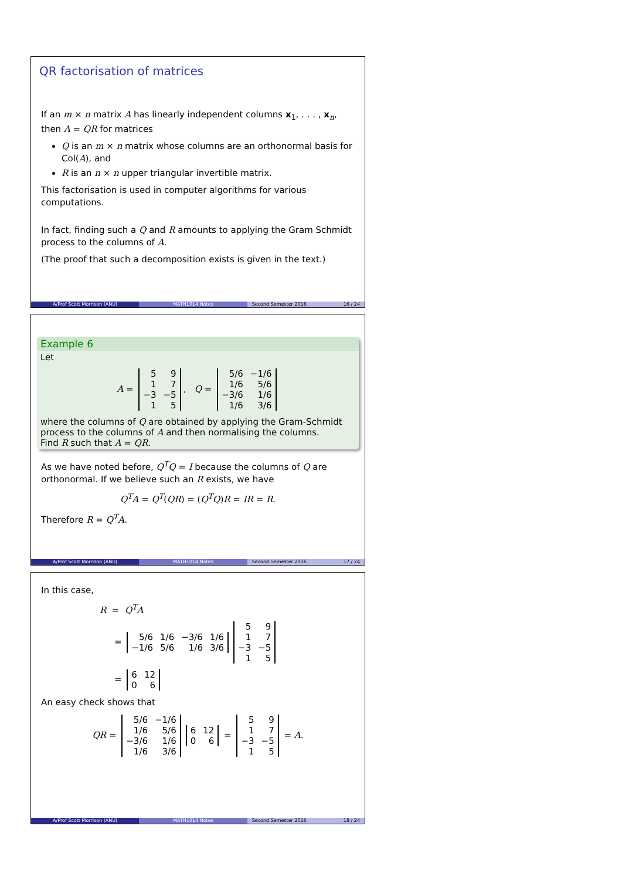QR factorisation of matrices
If an m × n matrix A has linearly independent columns x<sub>1</sub>, . . . , x<sub>n</sub>, then A = QR for matrices
Q is an m × n matrix whose columns are an orthonormal basis for Col(A), and
R is an n × n upper triangular invertible matrix.
This factorisation is used in computer algorithms for various computations.
In fact, finding such a Q and R amounts to applying the Gram Schmidt process to the columns of A.
(The proof that such a decomposition exists is given in the text.)
A/Prof Scott Morrison (ANU) MATH1014 Notes Second Semester 2016 16 / 24
Example 6
Let
A =
| 5 | 9 |
| 1 | 7 |
| −3 | −5 |
| 1 | 5 |
, Q =
| 5/6 | −1/6 |
| 1/6 | 5/6 |
| −3/6 | 1/6 |
| 1/6 | 3/6 |
where the columns of Q are obtained by applying the Gram-Schmidt process to the columns of A and then normalising the columns.
Find R such that A = QR.
As we have noted before, Q<sup>T</sup>Q = I because the columns of Q are orthonormal. If we believe such an R exists, we have
Q<sup>T</sup>A = Q<sup>T</sup>(QR) = (Q<sup>T</sup>Q)R = IR = R.
Therefore R = Q<sup>T</sup>A.
A/Prof Scott Morrison (ANU) MATH1014 Notes Second Semester 2016 17 / 24
In this case,
R = Q<sup>T</sup>A
=
| 5/6 | 1/6 | −3/6 | 1/6 |
| −1/6 | 5/6 | 1/6 | 3/6 |
| 5 | 9 |
| 1 | 7 |
| −3 | −5 |
| 1 | 5 |
=
| 6 | 12 |
| 0 | 6 |
An easy check shows that
QR =
| 5/6 | −1/6 |
| 1/6 | 5/6 |
| −3/6 | 1/6 |
| 1/6 | 3/6 |
| 6 | 12 |
| 0 | 6 |
=
| 5 | 9 |
| 1 | 7 |
| −3 | −5 |
| 1 | 5 |
= A.
A/Prof Scott Morrison (ANU) MATH1014 Notes Second Semester 2016 18 / 24